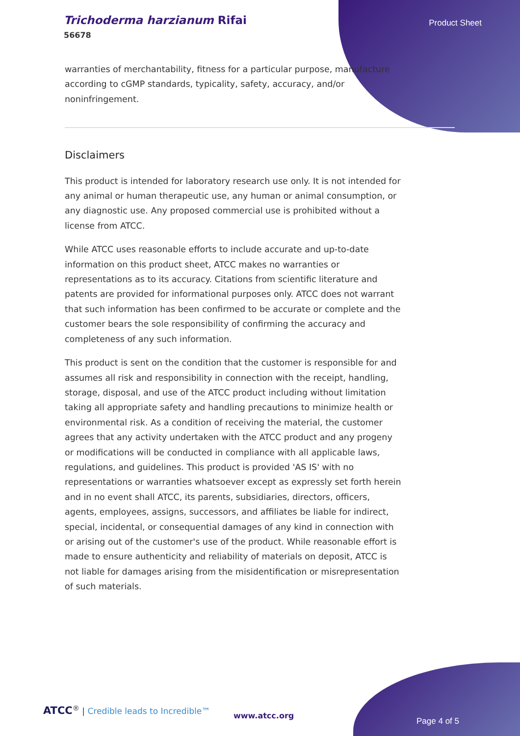Trichoderma harzianum Rifai
56678
Product Sheet
warranties of merchantability, fitness for a particular purpose, manufacture according to cGMP standards, typicality, safety, accuracy, and/or noninfringement.
Disclaimers
This product is intended for laboratory research use only. It is not intended for any animal or human therapeutic use, any human or animal consumption, or any diagnostic use. Any proposed commercial use is prohibited without a license from ATCC.
While ATCC uses reasonable efforts to include accurate and up-to-date information on this product sheet, ATCC makes no warranties or representations as to its accuracy. Citations from scientific literature and patents are provided for informational purposes only. ATCC does not warrant that such information has been confirmed to be accurate or complete and the customer bears the sole responsibility of confirming the accuracy and completeness of any such information.
This product is sent on the condition that the customer is responsible for and assumes all risk and responsibility in connection with the receipt, handling, storage, disposal, and use of the ATCC product including without limitation taking all appropriate safety and handling precautions to minimize health or environmental risk. As a condition of receiving the material, the customer agrees that any activity undertaken with the ATCC product and any progeny or modifications will be conducted in compliance with all applicable laws, regulations, and guidelines. This product is provided 'AS IS' with no representations or warranties whatsoever except as expressly set forth herein and in no event shall ATCC, its parents, subsidiaries, directors, officers, agents, employees, assigns, successors, and affiliates be liable for indirect, special, incidental, or consequential damages of any kind in connection with or arising out of the customer's use of the product. While reasonable effort is made to ensure authenticity and reliability of materials on deposit, ATCC is not liable for damages arising from the misidentification or misrepresentation of such materials.
ATCC<sup>®</sup> | Credible leads to Incredible™
www.atcc.org
Page 4 of 5